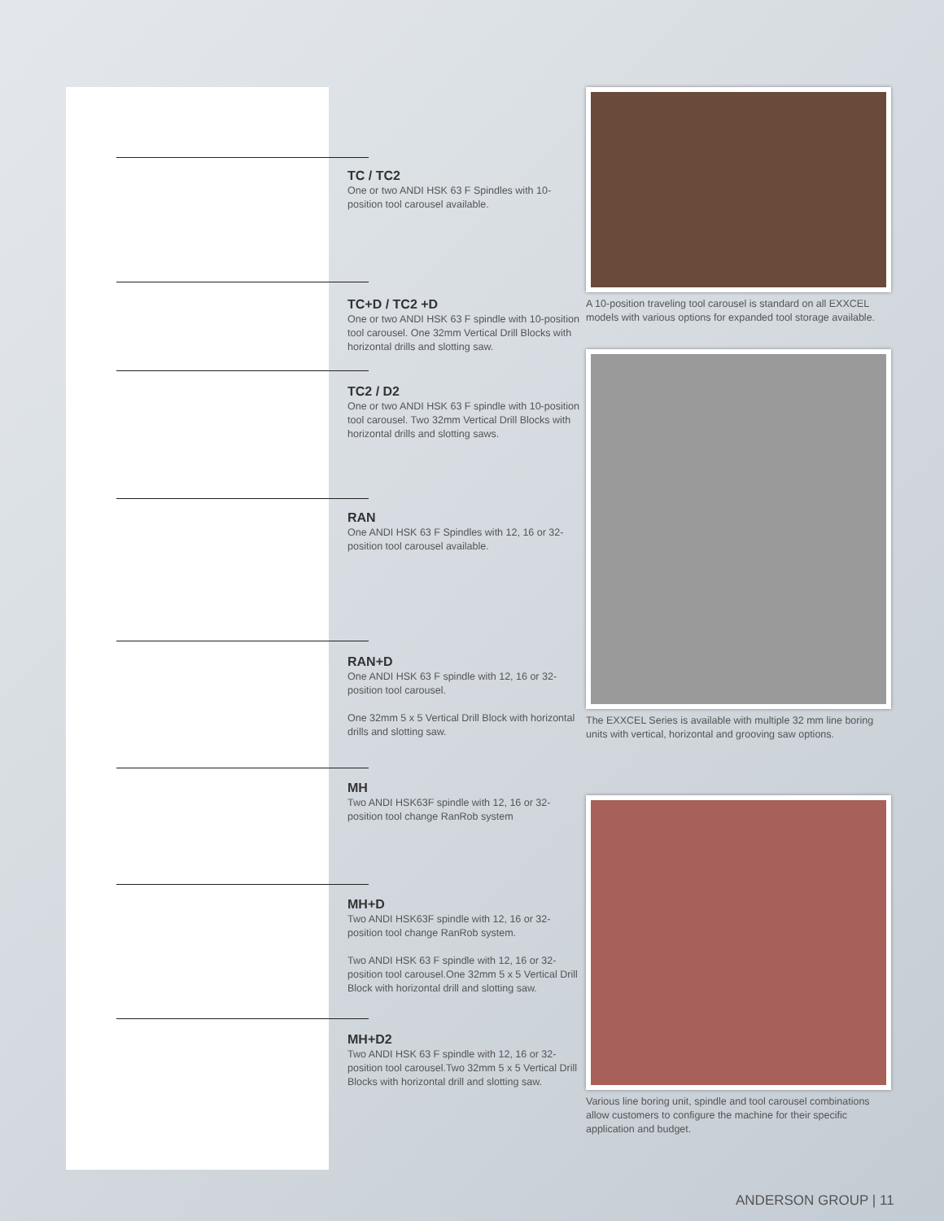A 10-position traveling tool carousel is standard on all EXXCEL models with various options for expanded tool storage available.
The EXXCEL Series is available with multiple 32 mm line boring units with vertical, horizontal and grooving saw options.
Various line boring unit, spindle and tool carousel combinations allow customers to configure the machine for their specific application and budget.
TC / TC2
One or two ANDI HSK 63 F Spindles with 10-position tool carousel available.
TC+D / TC2 +D
One or two ANDI HSK 63 F spindle with 10-position tool carousel. One 32mm Vertical Drill Blocks with horizontal drills and slotting saw.
TC2 / D2
One or two ANDI HSK 63 F spindle with 10-position tool carousel. Two 32mm Vertical Drill Blocks with horizontal drills and slotting saws.
RAN
One ANDI HSK 63 F Spindles with 12, 16 or 32-position tool carousel available.
RAN+D
One ANDI HSK 63 F spindle with 12, 16 or 32-position tool carousel.
One 32mm 5 x 5 Vertical Drill Block with horizontal drills and slotting saw.
MH
Two ANDI HSK63F spindle with 12, 16 or 32-position tool change RanRob system
MH+D
Two ANDI HSK63F spindle with 12, 16 or 32-position tool change RanRob system.
Two ANDI HSK 63 F spindle with 12, 16 or 32-position tool carousel.One 32mm 5 x 5 Vertical Drill Block with horizontal drill and slotting saw.
MH+D2
Two ANDI HSK 63 F spindle with 12, 16 or 32-position tool carousel.Two 32mm 5 x 5 Vertical Drill Blocks with horizontal drill and slotting saw.
ANDERSON GROUP | 11